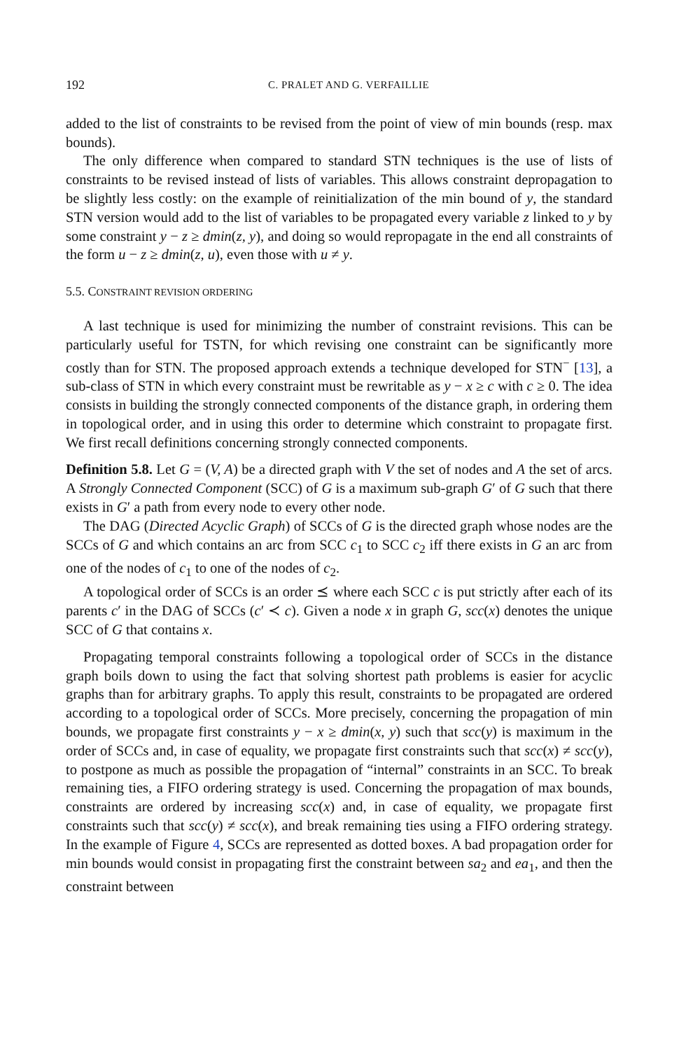192 C. PRALET AND G. VERFAILLIE
added to the list of constraints to be revised from the point of view of min bounds (resp. max bounds).
The only difference when compared to standard STN techniques is the use of lists of constraints to be revised instead of lists of variables. This allows constraint depropagation to be slightly less costly: on the example of reinitialization of the min bound of y, the standard STN version would add to the list of variables to be propagated every variable z linked to y by some constraint y − z ≥ dmin(z, y), and doing so would repropagate in the end all constraints of the form u − z ≥ dmin(z, u), even those with u ≠ y.
5.5. CONSTRAINT REVISION ORDERING
A last technique is used for minimizing the number of constraint revisions. This can be particularly useful for TSTN, for which revising one constraint can be significantly more costly than for STN. The proposed approach extends a technique developed for STN<sup>−</sup> [13], a sub-class of STN in which every constraint must be rewritable as y − x ≥ c with c ≥ 0. The idea consists in building the strongly connected components of the distance graph, in ordering them in topological order, and in using this order to determine which constraint to propagate first. We first recall definitions concerning strongly connected components.
Definition 5.8. Let G = (V, A) be a directed graph with V the set of nodes and A the set of arcs. A Strongly Connected Component (SCC) of G is a maximum sub-graph G′ of G such that there exists in G′ a path from every node to every other node.
The DAG (Directed Acyclic Graph) of SCCs of G is the directed graph whose nodes are the SCCs of G and which contains an arc from SCC c<sub>1</sub> to SCC c<sub>2</sub> iff there exists in G an arc from one of the nodes of c<sub>1</sub> to one of the nodes of c<sub>2</sub>.
A topological order of SCCs is an order ⪯ where each SCC c is put strictly after each of its parents c′ in the DAG of SCCs (c′ ≺ c). Given a node x in graph G, scc(x) denotes the unique SCC of G that contains x.
Propagating temporal constraints following a topological order of SCCs in the distance graph boils down to using the fact that solving shortest path problems is easier for acyclic graphs than for arbitrary graphs. To apply this result, constraints to be propagated are ordered according to a topological order of SCCs. More precisely, concerning the propagation of min bounds, we propagate first constraints y − x ≥ dmin(x, y) such that scc(y) is maximum in the order of SCCs and, in case of equality, we propagate first constraints such that scc(x) ≠ scc(y), to postpone as much as possible the propagation of “internal” constraints in an SCC. To break remaining ties, a FIFO ordering strategy is used. Concerning the propagation of max bounds, constraints are ordered by increasing scc(x) and, in case of equality, we propagate first constraints such that scc(y) ≠ scc(x), and break remaining ties using a FIFO ordering strategy. In the example of Figure 4, SCCs are represented as dotted boxes. A bad propagation order for min bounds would consist in propagating first the constraint between sa<sub>2</sub> and ea<sub>1</sub>, and then the constraint between